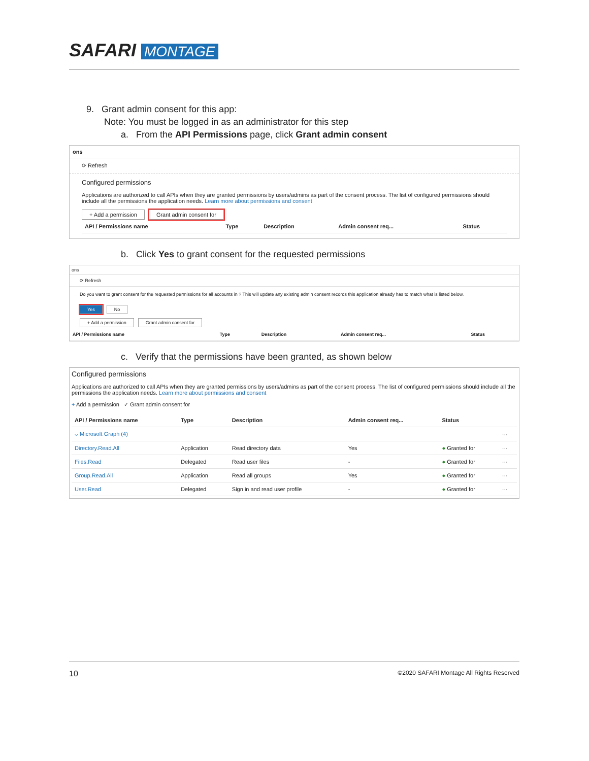SAFARI MONTAGE
9. Grant admin consent for this app:
Note: You must be logged in as an administrator for this step
a. From the API Permissions page, click Grant admin consent
ons
⟳ Refresh
Configured permissions
Applications are authorized to call APIs when they are granted permissions by users/admins as part of the consent process. The list of configured permissions should include all the permissions the application needs. Learn more about permissions and consent
+ Add a permission Grant admin consent for
| API / Permissions name | Type | Description | Admin consent req... | Status |
| --- | --- | --- | --- | --- |
b. Click Yes to grant consent for the requested permissions
ons
⟳ Refresh
Do you want to grant consent for the requested permissions for all accounts in ? This will update any existing admin consent records this application already has to match what is listed below.
Yes No
+ Add a permission Grant admin consent for
| API / Permissions name | Type | Description | Admin consent req... | Status |
| --- | --- | --- | --- | --- |
c. Verify that the permissions have been granted, as shown below
Configured permissions
Applications are authorized to call APIs when they are granted permissions by users/admins as part of the consent process. The list of configured permissions should include all the permissions the application needs. Learn more about permissions and consent
+ Add a permission ✓ Grant admin consent for
| API / Permissions name | Type | Description | Admin consent req... | Status | |
| --- | --- | --- | --- | --- | --- |
| ⌵ Microsoft Graph (4) | | | | | ··· |
| Directory.Read.All | Application | Read directory data | Yes | ● Granted for | ··· |
| Files.Read | Delegated | Read user files | - | ● Granted for | ··· |
| Group.Read.All | Application | Read all groups | Yes | ● Granted for | ··· |
| User.Read | Delegated | Sign in and read user profile | - | ● Granted for | ··· |
10 ©2020 SAFARI Montage All Rights Reserved